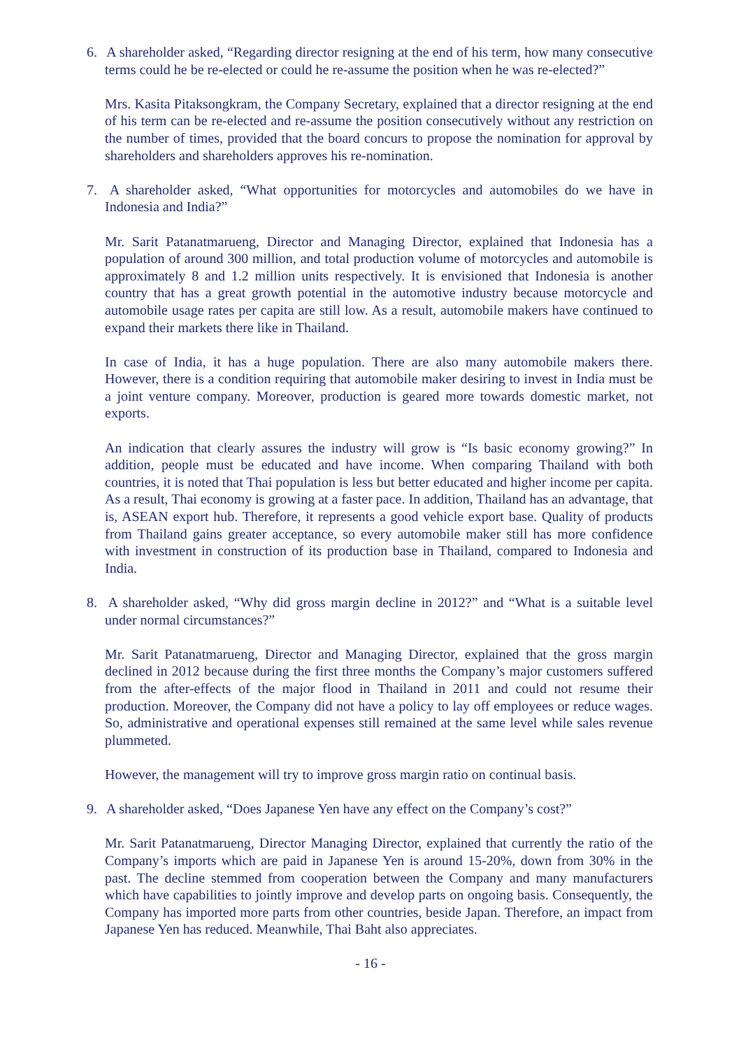6. A shareholder asked, “Regarding director resigning at the end of his term, how many consecutive terms could he be re-elected or could he re-assume the position when he was re-elected?”
Mrs. Kasita Pitaksongkram, the Company Secretary, explained that a director resigning at the end of his term can be re-elected and re-assume the position consecutively without any restriction on the number of times, provided that the board concurs to propose the nomination for approval by shareholders and shareholders approves his re-nomination.
7. A shareholder asked, “What opportunities for motorcycles and automobiles do we have in Indonesia and India?”
Mr. Sarit Patanatmarueng, Director and Managing Director, explained that Indonesia has a population of around 300 million, and total production volume of motorcycles and automobile is approximately 8 and 1.2 million units respectively. It is envisioned that Indonesia is another country that has a great growth potential in the automotive industry because motorcycle and automobile usage rates per capita are still low. As a result, automobile makers have continued to expand their markets there like in Thailand.
In case of India, it has a huge population. There are also many automobile makers there. However, there is a condition requiring that automobile maker desiring to invest in India must be a joint venture company. Moreover, production is geared more towards domestic market, not exports.
An indication that clearly assures the industry will grow is “Is basic economy growing?” In addition, people must be educated and have income. When comparing Thailand with both countries, it is noted that Thai population is less but better educated and higher income per capita. As a result, Thai economy is growing at a faster pace. In addition, Thailand has an advantage, that is, ASEAN export hub. Therefore, it represents a good vehicle export base. Quality of products from Thailand gains greater acceptance, so every automobile maker still has more confidence with investment in construction of its production base in Thailand, compared to Indonesia and India.
8. A shareholder asked, “Why did gross margin decline in 2012?” and “What is a suitable level under normal circumstances?”
Mr. Sarit Patanatmarueng, Director and Managing Director, explained that the gross margin declined in 2012 because during the first three months the Company’s major customers suffered from the after-effects of the major flood in Thailand in 2011 and could not resume their production. Moreover, the Company did not have a policy to lay off employees or reduce wages. So, administrative and operational expenses still remained at the same level while sales revenue plummeted.
However, the management will try to improve gross margin ratio on continual basis.
9. A shareholder asked, “Does Japanese Yen have any effect on the Company’s cost?”
Mr. Sarit Patanatmarueng, Director Managing Director, explained that currently the ratio of the Company’s imports which are paid in Japanese Yen is around 15-20%, down from 30% in the past. The decline stemmed from cooperation between the Company and many manufacturers which have capabilities to jointly improve and develop parts on ongoing basis. Consequently, the Company has imported more parts from other countries, beside Japan. Therefore, an impact from Japanese Yen has reduced. Meanwhile, Thai Baht also appreciates.
- 16 -